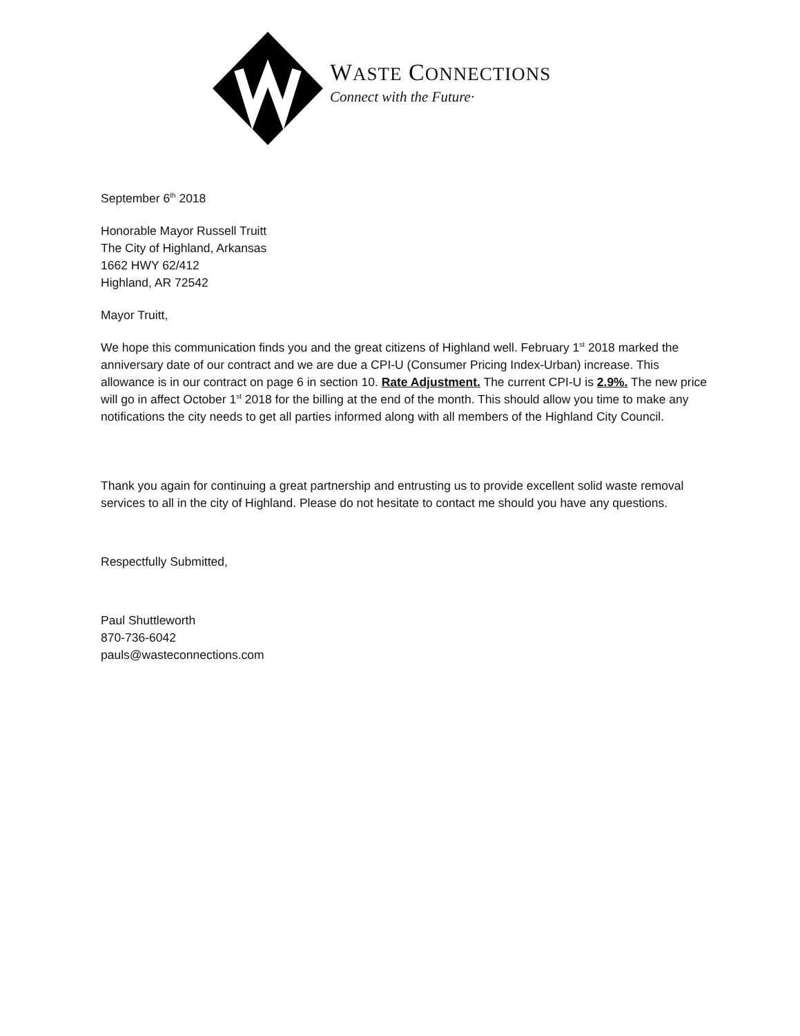WASTE CONNECTIONS
Connect with the Future·
September 6<sup>th</sup> 2018
Honorable Mayor Russell Truitt
The City of Highland, Arkansas
1662 HWY 62/412
Highland, AR 72542
Mayor Truitt,
We hope this communication finds you and the great citizens of Highland well. February 1<sup>st</sup> 2018 marked the anniversary date of our contract and we are due a CPI-U (Consumer Pricing Index-Urban) increase. This allowance is in our contract on page 6 in section 10. Rate Adjustment. The current CPI-U is 2.9%. The new price will go in affect October 1<sup>st</sup> 2018 for the billing at the end of the month. This should allow you time to make any notifications the city needs to get all parties informed along with all members of the Highland City Council.
Thank you again for continuing a great partnership and entrusting us to provide excellent solid waste removal services to all in the city of Highland. Please do not hesitate to contact me should you have any questions.
Respectfully Submitted,
Paul Shuttleworth
870-736-6042
pauls@wasteconnections.com